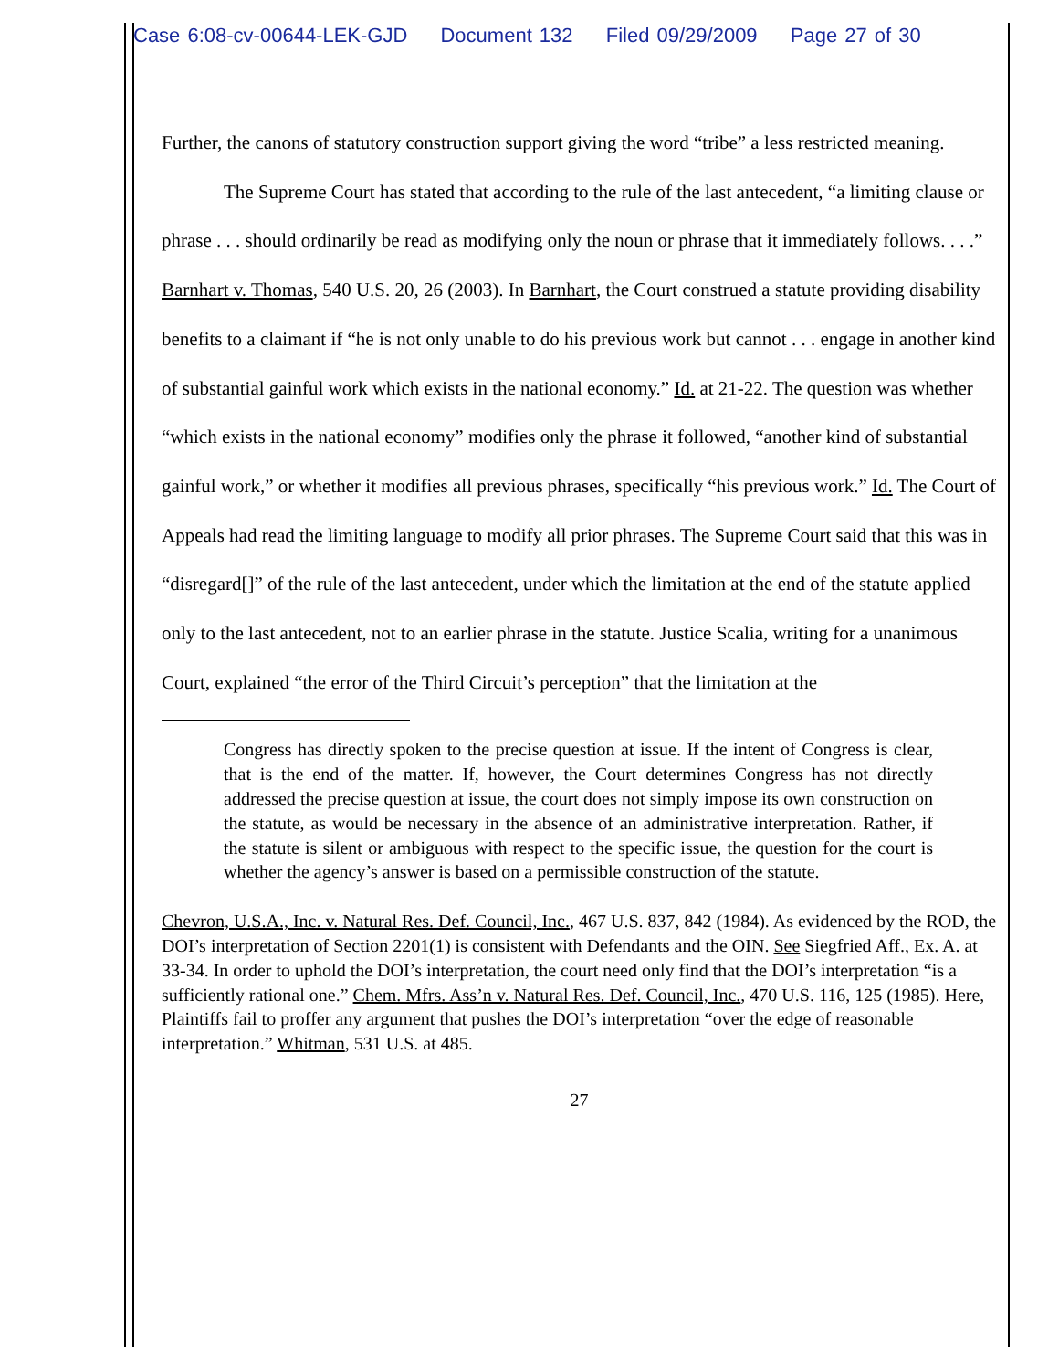Case 6:08-cv-00644-LEK-GJD Document 132 Filed 09/29/2009 Page 27 of 30
Further, the canons of statutory construction support giving the word “tribe” a less restricted meaning.
The Supreme Court has stated that according to the rule of the last antecedent, “a limiting clause or phrase . . . should ordinarily be read as modifying only the noun or phrase that it immediately follows. . . .” Barnhart v. Thomas, 540 U.S. 20, 26 (2003). In Barnhart, the Court construed a statute providing disability benefits to a claimant if “he is not only unable to do his previous work but cannot . . . engage in another kind of substantial gainful work which exists in the national economy.” Id. at 21-22. The question was whether “which exists in the national economy” modifies only the phrase it followed, “another kind of substantial gainful work,” or whether it modifies all previous phrases, specifically “his previous work.” Id. The Court of Appeals had read the limiting language to modify all prior phrases. The Supreme Court said that this was in “disregard[]” of the rule of the last antecedent, under which the limitation at the end of the statute applied only to the last antecedent, not to an earlier phrase in the statute. Justice Scalia, writing for a unanimous Court, explained “the error of the Third Circuit’s perception” that the limitation at the
Congress has directly spoken to the precise question at issue. If the intent of Congress is clear, that is the end of the matter. If, however, the Court determines Congress has not directly addressed the precise question at issue, the court does not simply impose its own construction on the statute, as would be necessary in the absence of an administrative interpretation. Rather, if the statute is silent or ambiguous with respect to the specific issue, the question for the court is whether the agency’s answer is based on a permissible construction of the statute.
Chevron, U.S.A., Inc. v. Natural Res. Def. Council, Inc., 467 U.S. 837, 842 (1984). As evidenced by the ROD, the DOI’s interpretation of Section 2201(1) is consistent with Defendants and the OIN. See Siegfried Aff., Ex. A. at 33-34. In order to uphold the DOI’s interpretation, the court need only find that the DOI’s interpretation “is a sufficiently rational one.” Chem. Mfrs. Ass’n v. Natural Res. Def. Council, Inc., 470 U.S. 116, 125 (1985). Here, Plaintiffs fail to proffer any argument that pushes the DOI’s interpretation “over the edge of reasonable interpretation.” Whitman, 531 U.S. at 485.
27